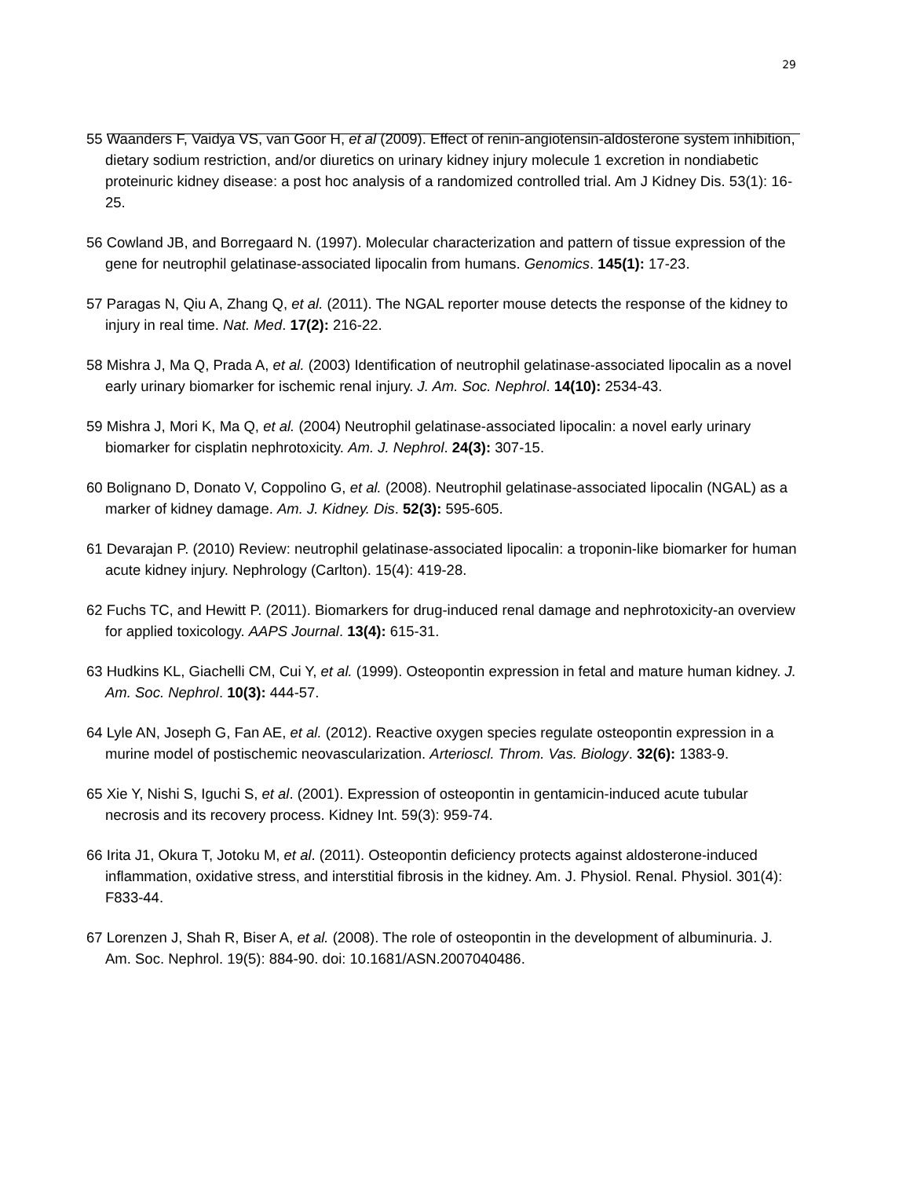29
55 Waanders F, Vaidya VS, van Goor H, et al (2009). Effect of renin-angiotensin-aldosterone system inhibition, dietary sodium restriction, and/or diuretics on urinary kidney injury molecule 1 excretion in nondiabetic proteinuric kidney disease: a post hoc analysis of a randomized controlled trial. Am J Kidney Dis. 53(1): 16-25.
56 Cowland JB, and Borregaard N. (1997). Molecular characterization and pattern of tissue expression of the gene for neutrophil gelatinase-associated lipocalin from humans. Genomics. 145(1): 17-23.
57 Paragas N, Qiu A, Zhang Q, et al. (2011). The NGAL reporter mouse detects the response of the kidney to injury in real time. Nat. Med. 17(2): 216-22.
58 Mishra J, Ma Q, Prada A, et al. (2003) Identification of neutrophil gelatinase-associated lipocalin as a novel early urinary biomarker for ischemic renal injury. J. Am. Soc. Nephrol. 14(10): 2534-43.
59 Mishra J, Mori K, Ma Q, et al. (2004) Neutrophil gelatinase-associated lipocalin: a novel early urinary biomarker for cisplatin nephrotoxicity. Am. J. Nephrol. 24(3): 307-15.
60 Bolignano D, Donato V, Coppolino G, et al. (2008). Neutrophil gelatinase-associated lipocalin (NGAL) as a marker of kidney damage. Am. J. Kidney. Dis. 52(3): 595-605.
61 Devarajan P. (2010) Review: neutrophil gelatinase-associated lipocalin: a troponin-like biomarker for human acute kidney injury. Nephrology (Carlton). 15(4): 419-28.
62 Fuchs TC, and Hewitt P. (2011). Biomarkers for drug-induced renal damage and nephrotoxicity-an overview for applied toxicology. AAPS Journal. 13(4): 615-31.
63 Hudkins KL, Giachelli CM, Cui Y, et al. (1999). Osteopontin expression in fetal and mature human kidney. J. Am. Soc. Nephrol. 10(3): 444-57.
64 Lyle AN, Joseph G, Fan AE, et al. (2012). Reactive oxygen species regulate osteopontin expression in a murine model of postischemic neovascularization. Arterioscl. Throm. Vas. Biology. 32(6): 1383-9.
65 Xie Y, Nishi S, Iguchi S, et al. (2001). Expression of osteopontin in gentamicin-induced acute tubular necrosis and its recovery process. Kidney Int. 59(3): 959-74.
66 Irita J1, Okura T, Jotoku M, et al. (2011). Osteopontin deficiency protects against aldosterone-induced inflammation, oxidative stress, and interstitial fibrosis in the kidney. Am. J. Physiol. Renal. Physiol. 301(4): F833-44.
67 Lorenzen J, Shah R, Biser A, et al. (2008). The role of osteopontin in the development of albuminuria. J. Am. Soc. Nephrol. 19(5): 884-90. doi: 10.1681/ASN.2007040486.